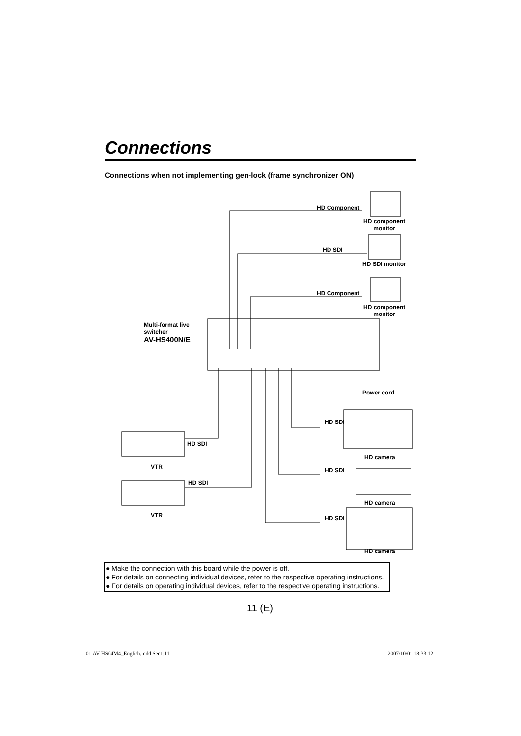Connections
Connections when not implementing gen-lock (frame synchronizer ON)
HD Component
HD component
monitor
HD SDI
HD SDI monitor
HD Component
HD component
monitor
Multi-format live
switcher
AV-HS400N/E
Power cord
HD SDI
HD SDI
HD camera
VTR HD SDI
HD SDI
HD camera
VTR HD SDI
HD camera
● Make the connection with this board while the power is off.
● For details on connecting individual devices, refer to the respective operating instructions.
● For details on operating individual devices, refer to the respective operating instructions.
11 (E)
01.AV-HS04M4_English.indd Sec1:11
2007/10/01 18:33:12